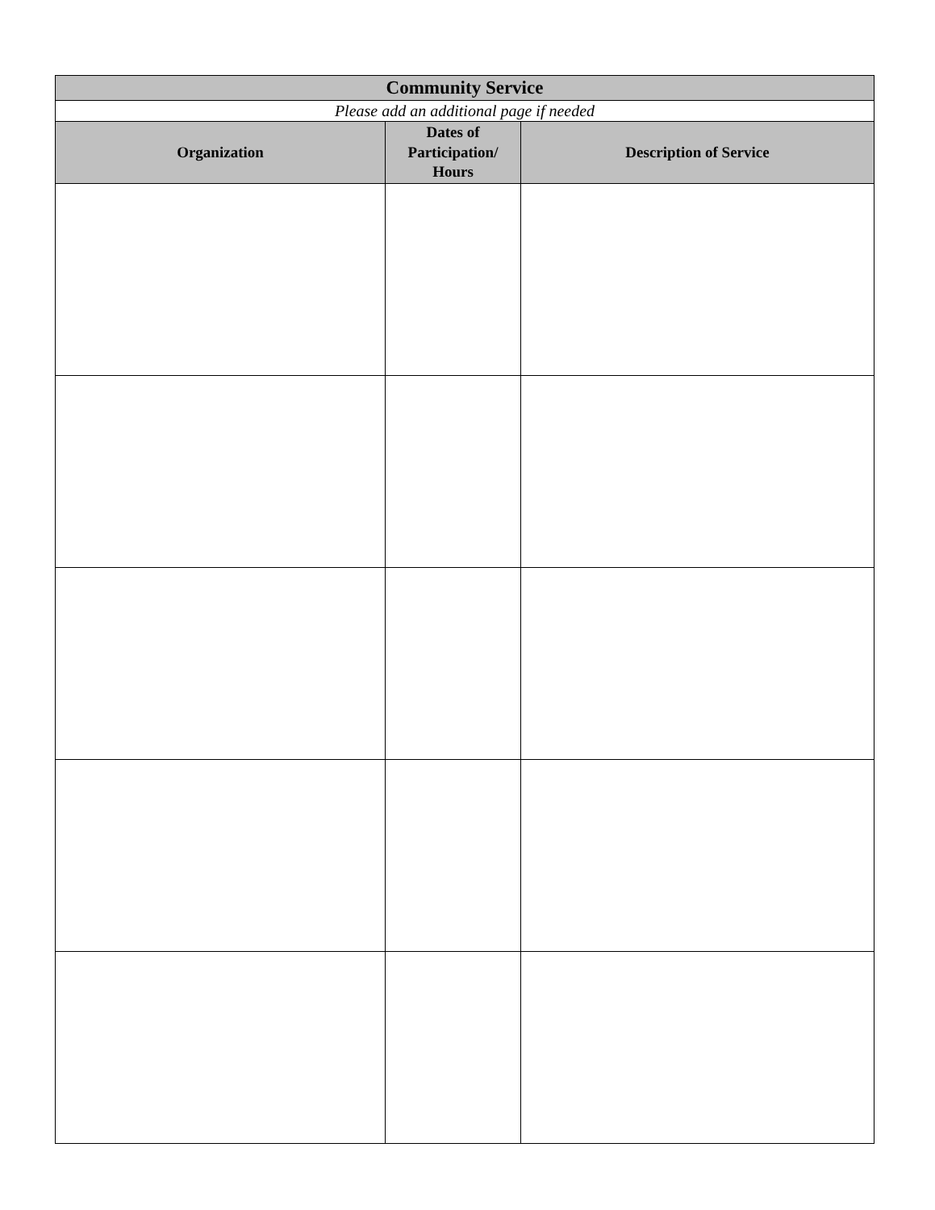| Community Service | | |
| --- | --- | --- |
| Please add an additional page if needed | | |
| Organization | Dates of Participation/ Hours | Description of Service |